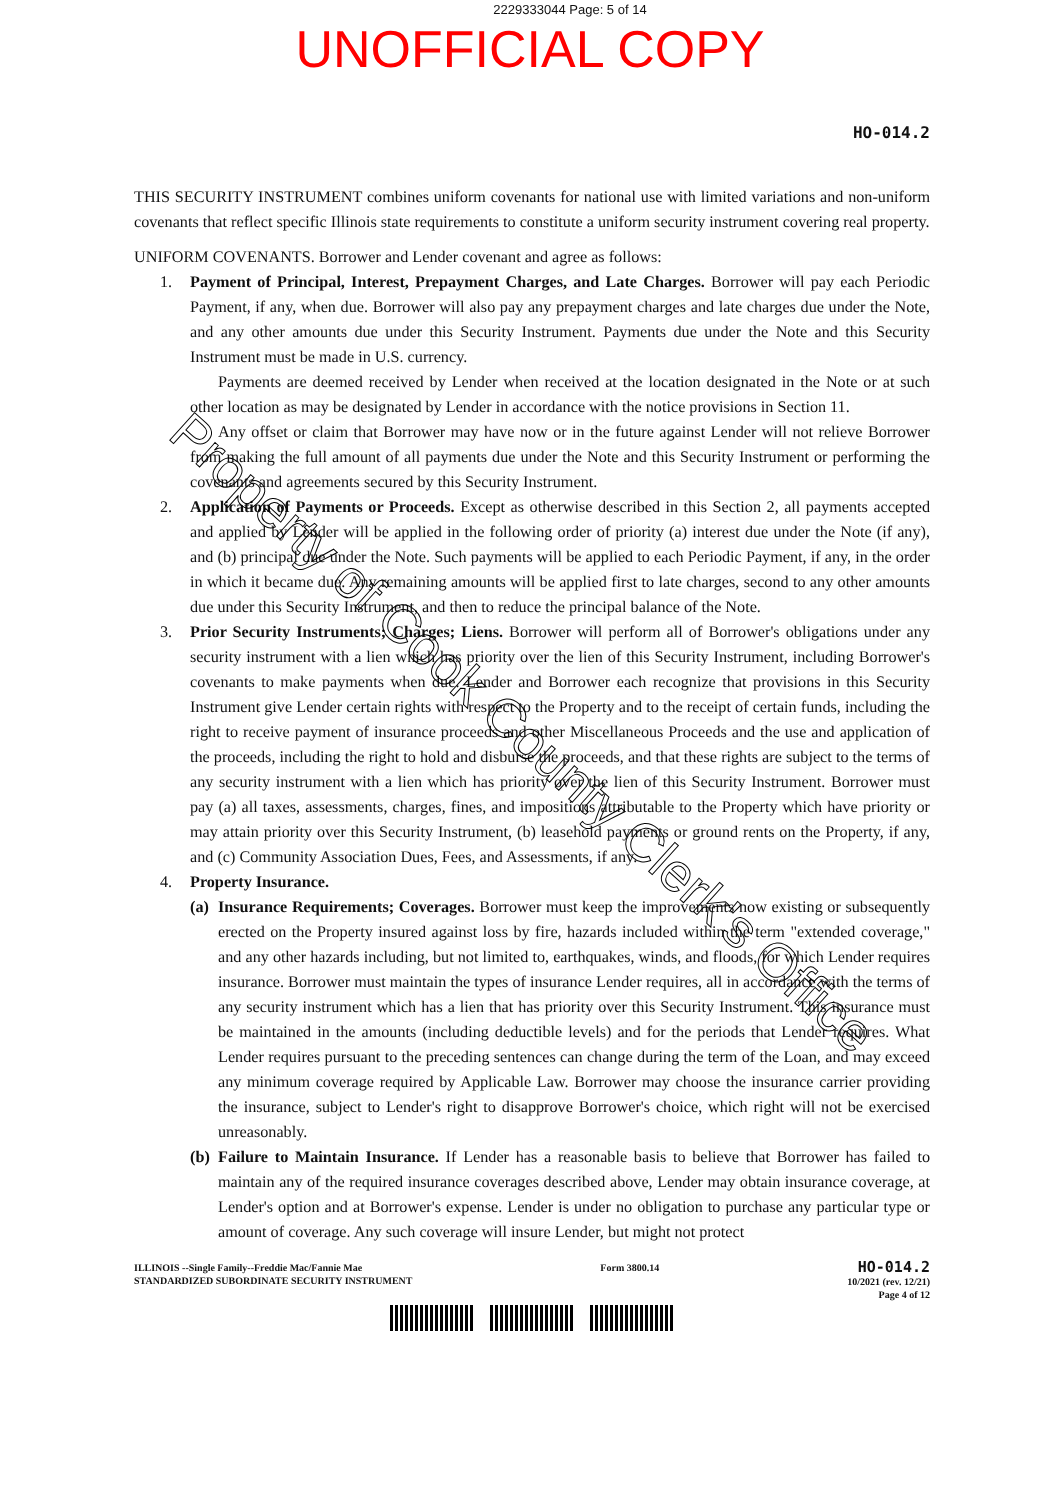2229333044 Page: 5 of 14
UNOFFICIAL COPY
HO-014.2
THIS SECURITY INSTRUMENT combines uniform covenants for national use with limited variations and non-uniform covenants that reflect specific Illinois state requirements to constitute a uniform security instrument covering real property.
UNIFORM COVENANTS. Borrower and Lender covenant and agree as follows:
1. Payment of Principal, Interest, Prepayment Charges, and Late Charges. Borrower will pay each Periodic Payment, if any, when due. Borrower will also pay any prepayment charges and late charges due under the Note, and any other amounts due under this Security Instrument. Payments due under the Note and this Security Instrument must be made in U.S. currency.
Payments are deemed received by Lender when received at the location designated in the Note or at such other location as may be designated by Lender in accordance with the notice provisions in Section 11.
Any offset or claim that Borrower may have now or in the future against Lender will not relieve Borrower from making the full amount of all payments due under the Note and this Security Instrument or performing the covenants and agreements secured by this Security Instrument.
2. Application of Payments or Proceeds. Except as otherwise described in this Section 2, all payments accepted and applied by Lender will be applied in the following order of priority (a) interest due under the Note (if any), and (b) principal due under the Note. Such payments will be applied to each Periodic Payment, if any, in the order in which it became due. Any remaining amounts will be applied first to late charges, second to any other amounts due under this Security Instrument, and then to reduce the principal balance of the Note.
3. Prior Security Instruments; Charges; Liens. Borrower will perform all of Borrower's obligations under any security instrument with a lien which has priority over the lien of this Security Instrument, including Borrower's covenants to make payments when due. Lender and Borrower each recognize that provisions in this Security Instrument give Lender certain rights with respect to the Property and to the receipt of certain funds, including the right to receive payment of insurance proceeds and other Miscellaneous Proceeds and the use and application of the proceeds, including the right to hold and disburse the proceeds, and that these rights are subject to the terms of any security instrument with a lien which has priority over the lien of this Security Instrument. Borrower must pay (a) all taxes, assessments, charges, fines, and impositions attributable to the Property which have priority or may attain priority over this Security Instrument, (b) leasehold payments or ground rents on the Property, if any, and (c) Community Association Dues, Fees, and Assessments, if any.
4. Property Insurance.
(a)
Insurance Requirements; Coverages. Borrower must keep the improvements now existing or subsequently erected on the Property insured against loss by fire, hazards included within the term "extended coverage," and any other hazards including, but not limited to, earthquakes, winds, and floods, for which Lender requires insurance. Borrower must maintain the types of insurance Lender requires, all in accordance with the terms of any security instrument which has a lien that has priority over this Security Instrument. This insurance must be maintained in the amounts (including deductible levels) and for the periods that Lender requires. What Lender requires pursuant to the preceding sentences can change during the term of the Loan, and may exceed any minimum coverage required by Applicable Law. Borrower may choose the insurance carrier providing the insurance, subject to Lender's right to disapprove Borrower's choice, which right will not be exercised unreasonably.
(b)
Failure to Maintain Insurance. If Lender has a reasonable basis to believe that Borrower has failed to maintain any of the required insurance coverages described above, Lender may obtain insurance coverage, at Lender's option and at Borrower's expense. Lender is under no obligation to purchase any particular type or amount of coverage. Any such coverage will insure Lender, but might not protect
ILLINOIS --Single Family--Freddie Mac/Fannie Mae
STANDARDIZED SUBORDINATE SECURITY INSTRUMENT
Form 3800.14
HO-014.2
10/2021 (rev. 12/21)
Page 4 of 12
Property of Cook County Clerk's Office